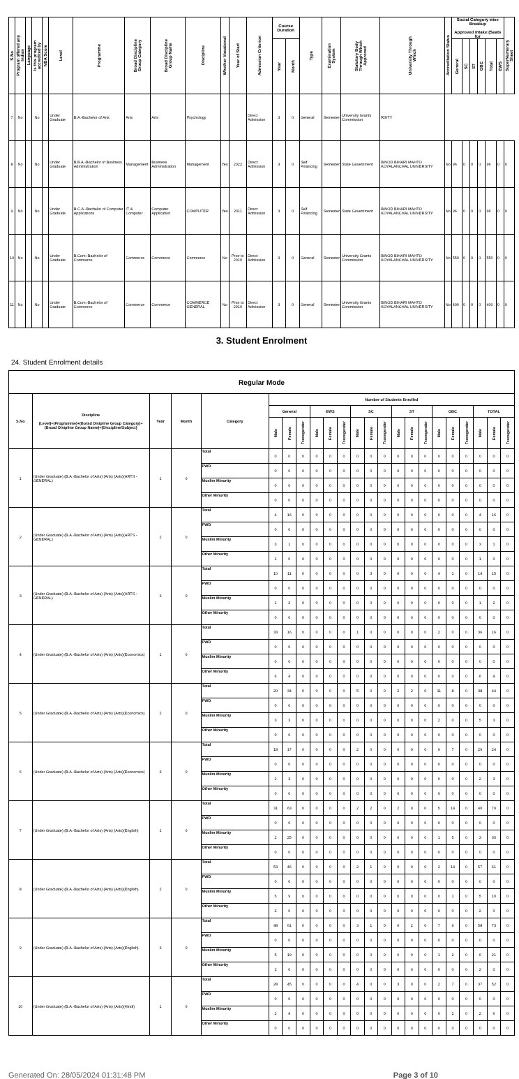| S.No | Program offered any Indian | Language | Is this program accredited by | NBA Score | Level | Programme | Broad Discipline Group Category | Broad Discipline Group Name | Discipline | Whether Vocational | Year of Start | Admission Criterion | Course Duration | | Type | Examination System | Statutory Body Through Which Approved | University Through Which | Accreditation Status | Social Category wise Breakup Approved Intake:(Seats for | | | | | | SuperNumerary Sheet |
| --- | --- | --- | --- | --- | --- | --- | --- | --- | --- | --- | --- | --- | --- | --- | --- | --- | --- | --- | --- | --- | --- | --- | --- | --- | --- | --- |
| | | | | | | | | | | | | | Year | Month | | | | | | General | SC | ST | OBC | Total | EWS | |
| 7 | No | | No | | Under Graduate | B.A.-Bachelor of Arts | Arts | Arts | Psychology | | | Direct Admission | 3 | 0 | General | Semester | University Grants Commission | RSITY | | | | | | | | |
| 8 | No | | No | | Under Graduate | B.B.A.-Bachelor of Business Administration | Management | Business Administration | Management | Yes | 2022 | Direct Admission | 3 | 0 | Self Financing | Semester | State Government | BINOD BIHARI MAHTO KOYALANCHAL UNIVERSITY | No | 96 | 0 | 0 | 0 | 96 | 0 | 0 |
| 9 | No | | No | | Under Graduate | B.C.A.-Bachelor of Computer Applications | IT & Computer | Computer Application | COMPUTER | Yes | 2011 | Direct Admission | 3 | 0 | Self Financing | Semester | State Government | BINOD BIHARI MAHTO KOYALANCHAL UNIVERSITY | No | 96 | 0 | 0 | 0 | 96 | 0 | 0 |
| 10 | No | | No | | Under Graduate | B.Com.-Bachelor of Commerce | Commerce | Commerce | Commerce | No | Prior to 2010 | Direct Admission | 3 | 0 | General | Semester | University Grants Commission | BINOD BIHARI MAHTO KOYALANCHAL UNIVERSITY | No | 550 | 0 | 0 | 0 | 550 | 0 | 0 |
| 11 | No | | No | | Under Graduate | B.Com.-Bachelor of Commerce | Commerce | Commerce | COMMERCE GENERAL | No | Prior to 2010 | Direct Admission | 3 | 0 | General | Semester | University Grants Commission | BINOD BIHARI MAHTO KOYALANCHAL UNIVERSITY | No | 400 | 0 | 0 | 0 | 400 | 0 | 0 |
3. Student Enrolment
24. Student Enrolment details
| Regular Mode | | | | | | | | | | | | | | | | | | | | | | |
| S.No | Discipline (Level)+(Programme)+(Borad Disipline Group Category)+(Broad Disipline Group Name)+(Discipline/Subject) | Year | Month | Category | Number of Students Enrolled | | | | | | | | | | | | | | | | | |
| | | | | | General | | | EWS | | | SC | | | ST | | | OBC | | | TOTAL | | |
| | | | | | Male | Female | Transgender | Male | Female | Transgender | Male | Female | Transgender | Male | Female | Transgender | Male | Female | Transgender | Male | Female | Transgender |
| 1 | (Under Graduate) (B.A.-Bachelor of Arts) (Arts) (Arts)(ARTS - GENERAL) | 1 | 0 | Total | 0 | 0 | 0 | 0 | 0 | 0 | 0 | 0 | 0 | 0 | 0 | 0 | 0 | 0 | 0 | 0 | 0 | 0 |
| | | | | PWD | 0 | 0 | 0 | 0 | 0 | 0 | 0 | 0 | 0 | 0 | 0 | 0 | 0 | 0 | 0 | 0 | 0 | 0 |
| | | | | Muslim Minority | 0 | 0 | 0 | 0 | 0 | 0 | 0 | 0 | 0 | 0 | 0 | 0 | 0 | 0 | 0 | 0 | 0 | 0 |
| | | | | Other Minority | 0 | 0 | 0 | 0 | 0 | 0 | 0 | 0 | 0 | 0 | 0 | 0 | 0 | 0 | 0 | 0 | 0 | 0 |
| 2 | (Under Graduate) (B.A.-Bachelor of Arts) (Arts) (Arts)(ARTS - GENERAL) | 2 | 0 | Total | 4 | 16 | 0 | 0 | 0 | 0 | 0 | 0 | 0 | 0 | 0 | 0 | 0 | 0 | 0 | 4 | 16 | 0 |
| | | | | PWD | 0 | 0 | 0 | 0 | 0 | 0 | 0 | 0 | 0 | 0 | 0 | 0 | 0 | 0 | 0 | 0 | 0 | 0 |
| | | | | Muslim Minority | 3 | 1 | 0 | 0 | 0 | 0 | 0 | 0 | 0 | 0 | 0 | 0 | 0 | 0 | 0 | 3 | 1 | 0 |
| | | | | Other Minority | 1 | 0 | 0 | 0 | 0 | 0 | 0 | 0 | 0 | 0 | 0 | 0 | 0 | 0 | 0 | 1 | 0 | 0 |
| 3 | (Under Graduate) (B.A.-Bachelor of Arts) (Arts) (Arts)(ARTS - GENERAL) | 3 | 0 | Total | 10 | 11 | 0 | 0 | 0 | 0 | 0 | 3 | 0 | 0 | 0 | 0 | 4 | 1 | 0 | 14 | 15 | 0 |
| | | | | PWD | 0 | 0 | 0 | 0 | 0 | 0 | 0 | 0 | 0 | 0 | 0 | 0 | 0 | 0 | 0 | 0 | 0 | 0 |
| | | | | Muslim Minority | 1 | 2 | 0 | 0 | 0 | 0 | 0 | 0 | 0 | 0 | 0 | 0 | 0 | 0 | 0 | 1 | 2 | 0 |
| | | | | Other Minority | 0 | 0 | 0 | 0 | 0 | 0 | 0 | 0 | 0 | 0 | 0 | 0 | 0 | 0 | 0 | 0 | 0 | 0 |
| 4 | (Under Graduate) (B.A.-Bachelor of Arts) (Arts) (Arts)(Economics) | 1 | 0 | Total | 33 | 16 | 0 | 0 | 0 | 0 | 1 | 0 | 0 | 0 | 0 | 0 | 2 | 0 | 0 | 36 | 16 | 0 |
| | | | | PWD | 0 | 0 | 0 | 0 | 0 | 0 | 0 | 0 | 0 | 0 | 0 | 0 | 0 | 0 | 0 | 0 | 0 | 0 |
| | | | | Muslim Minority | 0 | 0 | 0 | 0 | 0 | 0 | 0 | 0 | 0 | 0 | 0 | 0 | 0 | 0 | 0 | 0 | 0 | 0 |
| | | | | Other Minority | 6 | 4 | 0 | 0 | 0 | 0 | 0 | 0 | 0 | 0 | 0 | 0 | 0 | 0 | 0 | 6 | 4 | 0 |
| 5 | (Under Graduate) (B.A.-Bachelor of Arts) (Arts) (Arts)(Economics) | 2 | 0 | Total | 20 | 34 | 0 | 0 | 0 | 0 | 5 | 0 | 0 | 2 | 2 | 0 | 11 | 8 | 0 | 38 | 44 | 0 |
| | | | | PWD | 0 | 0 | 0 | 0 | 0 | 0 | 0 | 0 | 0 | 0 | 0 | 0 | 0 | 0 | 0 | 0 | 0 | 0 |
| | | | | Muslim Minority | 3 | 3 | 0 | 0 | 0 | 0 | 0 | 0 | 0 | 0 | 0 | 0 | 2 | 0 | 0 | 5 | 3 | 0 |
| | | | | Other Minority | 0 | 0 | 0 | 0 | 0 | 0 | 0 | 0 | 0 | 0 | 0 | 0 | 0 | 0 | 0 | 0 | 0 | 0 |
| 6 | (Under Graduate) (B.A.-Bachelor of Arts) (Arts) (Arts)(Economics) | 3 | 0 | Total | 18 | 17 | 0 | 0 | 0 | 0 | 2 | 0 | 0 | 0 | 0 | 0 | 9 | 7 | 0 | 29 | 24 | 0 |
| | | | | PWD | 0 | 0 | 0 | 0 | 0 | 0 | 0 | 0 | 0 | 0 | 0 | 0 | 0 | 0 | 0 | 0 | 0 | 0 |
| | | | | Muslim Minority | 2 | 3 | 0 | 0 | 0 | 0 | 0 | 0 | 0 | 0 | 0 | 0 | 0 | 0 | 0 | 2 | 3 | 0 |
| | | | | Other Minority | 0 | 0 | 0 | 0 | 0 | 0 | 0 | 0 | 0 | 0 | 0 | 0 | 0 | 0 | 0 | 0 | 0 | 0 |
| 7 | (Under Graduate) (B.A.-Bachelor of Arts) (Arts) (Arts)(English) | 1 | 0 | Total | 31 | 63 | 0 | 0 | 0 | 0 | 2 | 2 | 0 | 2 | 0 | 0 | 5 | 14 | 0 | 40 | 79 | 0 |
| | | | | PWD | 0 | 0 | 0 | 0 | 0 | 0 | 0 | 0 | 0 | 0 | 0 | 0 | 0 | 0 | 0 | 0 | 0 | 0 |
| | | | | Muslim Minority | 2 | 25 | 0 | 0 | 0 | 0 | 0 | 0 | 0 | 0 | 0 | 0 | 1 | 5 | 0 | 3 | 30 | 0 |
| | | | | Other Minority | 0 | 0 | 0 | 0 | 0 | 0 | 0 | 0 | 0 | 0 | 0 | 0 | 0 | 0 | 0 | 0 | 0 | 0 |
| 8 | (Under Graduate) (B.A.-Bachelor of Arts) (Arts) (Arts)(English) | 2 | 0 | Total | 53 | 46 | 0 | 0 | 0 | 0 | 2 | 1 | 0 | 0 | 0 | 0 | 2 | 14 | 0 | 57 | 61 | 0 |
| | | | | PWD | 0 | 0 | 0 | 0 | 0 | 0 | 0 | 0 | 0 | 0 | 0 | 0 | 0 | 0 | 0 | 0 | 0 | 0 |
| | | | | Muslim Minority | 5 | 9 | 0 | 0 | 0 | 0 | 0 | 0 | 0 | 0 | 0 | 0 | 0 | 1 | 0 | 5 | 10 | 0 |
| | | | | Other Minority | 2 | 0 | 0 | 0 | 0 | 0 | 0 | 0 | 0 | 0 | 0 | 0 | 0 | 0 | 0 | 2 | 0 | 0 |
| 9 | (Under Graduate) (B.A.-Bachelor of Arts) (Arts) (Arts)(English) | 3 | 0 | Total | 48 | 61 | 0 | 0 | 0 | 0 | 3 | 1 | 0 | 0 | 2 | 0 | 7 | 9 | 0 | 58 | 73 | 0 |
| | | | | PWD | 0 | 0 | 0 | 0 | 0 | 0 | 0 | 0 | 0 | 0 | 0 | 0 | 0 | 0 | 0 | 0 | 0 | 0 |
| | | | | Muslim Minority | 5 | 19 | 0 | 0 | 0 | 0 | 0 | 0 | 0 | 0 | 0 | 0 | 1 | 2 | 0 | 6 | 21 | 0 |
| | | | | Other Minority | 2 | 0 | 0 | 0 | 0 | 0 | 0 | 0 | 0 | 0 | 0 | 0 | 0 | 0 | 0 | 2 | 0 | 0 |
| 10 | (Under Graduate) (B.A.-Bachelor of Arts) (Arts) (Arts)(Hindi) | 1 | 0 | Total | 28 | 45 | 0 | 0 | 0 | 0 | 4 | 0 | 0 | 3 | 0 | 0 | 2 | 7 | 0 | 37 | 52 | 0 |
| | | | | PWD | 0 | 0 | 0 | 0 | 0 | 0 | 0 | 0 | 0 | 0 | 0 | 0 | 0 | 0 | 0 | 0 | 0 | 0 |
| | | | | Muslim Minority | 2 | 4 | 0 | 0 | 0 | 0 | 0 | 0 | 0 | 0 | 0 | 0 | 0 | 2 | 0 | 2 | 6 | 0 |
| | | | | Other Minority | 0 | 0 | 0 | 0 | 0 | 0 | 0 | 0 | 0 | 0 | 0 | 0 | 0 | 0 | 0 | 0 | 0 | 0 |
Generated On: 28/05/2024 01:31:48 PM Page 3 of 10